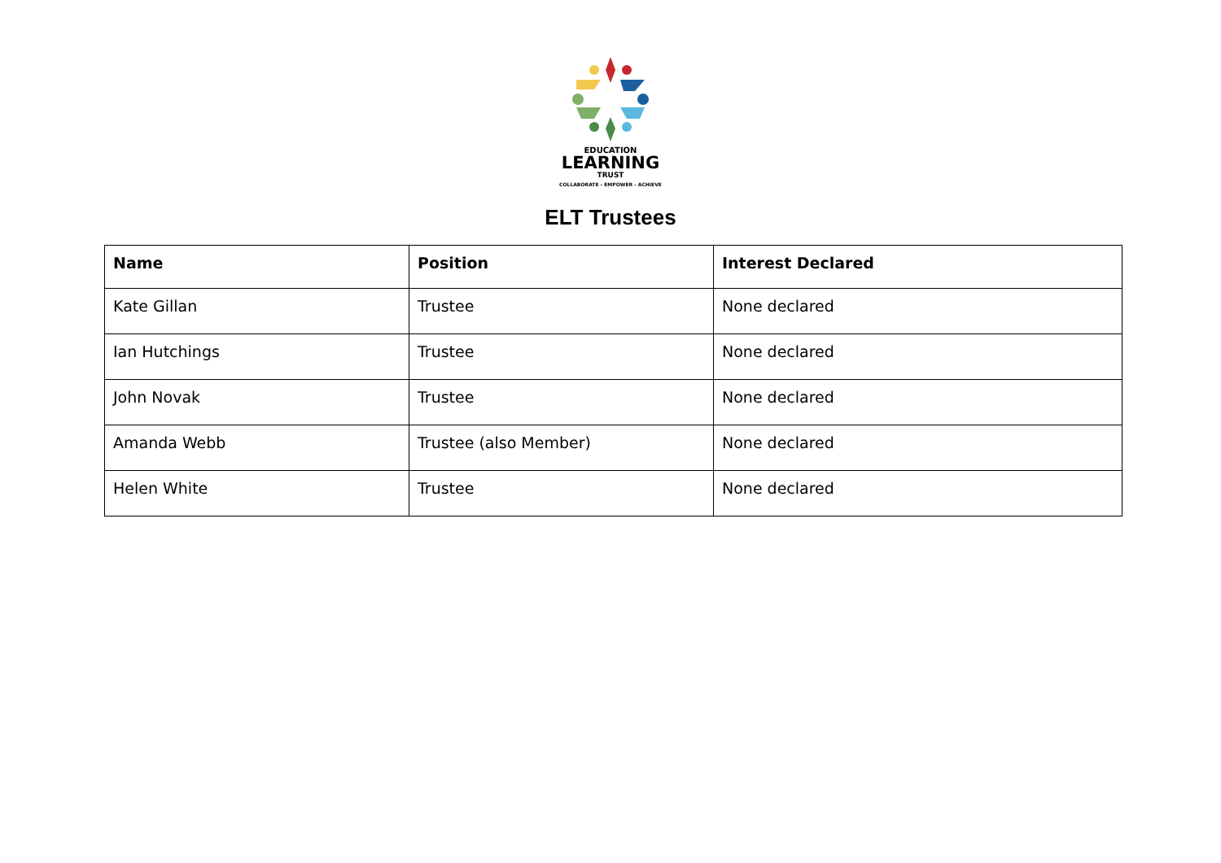EDUCATION
LEARNING
TRUST
COLLABORATE - EMPOWER - ACHIEVE
ELT Trustees
| Name | Position | Interest Declared |
| --- | --- | --- |
| Kate Gillan | Trustee | None declared |
| Ian Hutchings | Trustee | None declared |
| John Novak | Trustee | None declared |
| Amanda Webb | Trustee (also Member) | None declared |
| Helen White | Trustee | None declared |